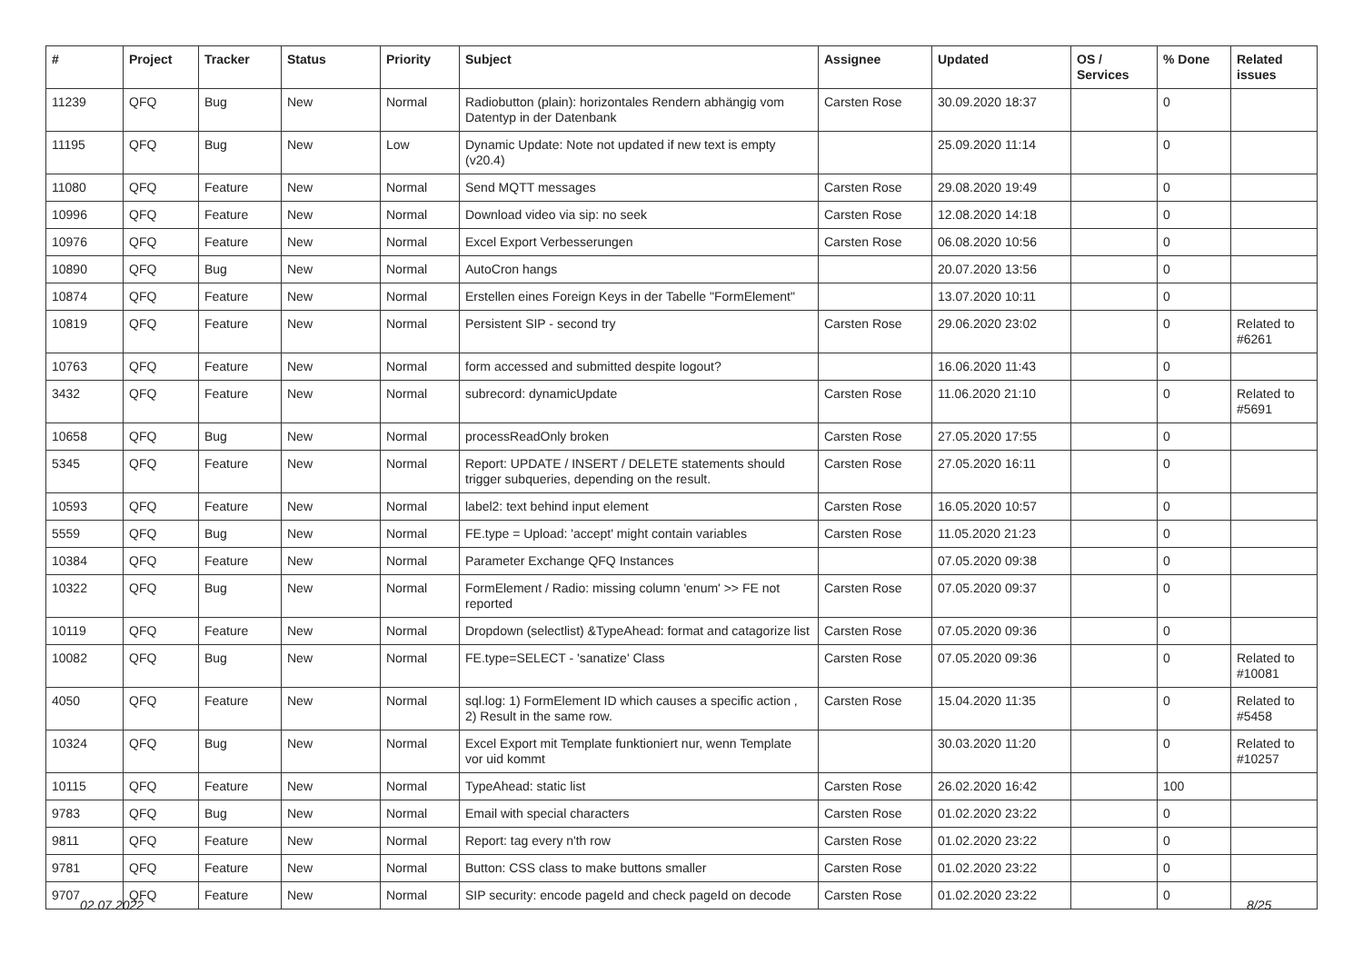| # | Project | Tracker | Status | Priority | Subject | Assignee | Updated | OS / Services | % Done | Related issues |
| --- | --- | --- | --- | --- | --- | --- | --- | --- | --- | --- |
| 11239 | QFQ | Bug | New | Normal | Radiobutton (plain): horizontales Rendern abhängig vom Datentyp in der Datenbank | Carsten Rose | 30.09.2020 18:37 | | 0 | |
| 11195 | QFQ | Bug | New | Low | Dynamic Update: Note not updated if new text is empty (v20.4) | | 25.09.2020 11:14 | | 0 | |
| 11080 | QFQ | Feature | New | Normal | Send MQTT messages | Carsten Rose | 29.08.2020 19:49 | | 0 | |
| 10996 | QFQ | Feature | New | Normal | Download video via sip: no seek | Carsten Rose | 12.08.2020 14:18 | | 0 | |
| 10976 | QFQ | Feature | New | Normal | Excel Export Verbesserungen | Carsten Rose | 06.08.2020 10:56 | | 0 | |
| 10890 | QFQ | Bug | New | Normal | AutoCron hangs | | 20.07.2020 13:56 | | 0 | |
| 10874 | QFQ | Feature | New | Normal | Erstellen eines Foreign Keys in der Tabelle "FormElement" | | 13.07.2020 10:11 | | 0 | |
| 10819 | QFQ | Feature | New | Normal | Persistent SIP - second try | Carsten Rose | 29.06.2020 23:02 | | 0 | Related to #6261 |
| 10763 | QFQ | Feature | New | Normal | form accessed and submitted despite logout? | | 16.06.2020 11:43 | | 0 | |
| 3432 | QFQ | Feature | New | Normal | subrecord: dynamicUpdate | Carsten Rose | 11.06.2020 21:10 | | 0 | Related to #5691 |
| 10658 | QFQ | Bug | New | Normal | processReadOnly broken | Carsten Rose | 27.05.2020 17:55 | | 0 | |
| 5345 | QFQ | Feature | New | Normal | Report: UPDATE / INSERT / DELETE statements should trigger subqueries, depending on the result. | Carsten Rose | 27.05.2020 16:11 | | 0 | |
| 10593 | QFQ | Feature | New | Normal | label2: text behind input element | Carsten Rose | 16.05.2020 10:57 | | 0 | |
| 5559 | QFQ | Bug | New | Normal | FE.type = Upload: 'accept' might contain variables | Carsten Rose | 11.05.2020 21:23 | | 0 | |
| 10384 | QFQ | Feature | New | Normal | Parameter Exchange QFQ Instances | | 07.05.2020 09:38 | | 0 | |
| 10322 | QFQ | Bug | New | Normal | FormElement / Radio: missing column 'enum' >> FE not reported | Carsten Rose | 07.05.2020 09:37 | | 0 | |
| 10119 | QFQ | Feature | New | Normal | Dropdown (selectlist) &TypeAhead: format and catagorize list | Carsten Rose | 07.05.2020 09:36 | | 0 | |
| 10082 | QFQ | Bug | New | Normal | FE.type=SELECT - 'sanatize' Class | Carsten Rose | 07.05.2020 09:36 | | 0 | Related to #10081 |
| 4050 | QFQ | Feature | New | Normal | sql.log: 1) FormElement ID which causes a specific action , 2) Result in the same row. | Carsten Rose | 15.04.2020 11:35 | | 0 | Related to #5458 |
| 10324 | QFQ | Bug | New | Normal | Excel Export mit Template funktioniert nur, wenn Template vor uid kommt | | 30.03.2020 11:20 | | 0 | Related to #10257 |
| 10115 | QFQ | Feature | New | Normal | TypeAhead: static list | Carsten Rose | 26.02.2020 16:42 | | 100 | |
| 9783 | QFQ | Bug | New | Normal | Email with special characters | Carsten Rose | 01.02.2020 23:22 | | 0 | |
| 9811 | QFQ | Feature | New | Normal | Report: tag every n'th row | Carsten Rose | 01.02.2020 23:22 | | 0 | |
| 9781 | QFQ | Feature | New | Normal | Button: CSS class to make buttons smaller | Carsten Rose | 01.02.2020 23:22 | | 0 | |
| 9707 | QFQ | Feature | New | Normal | SIP security: encode pageId and check pageId on decode | Carsten Rose | 01.02.2020 23:22 | | 0 | |
02.07.2022 8/25